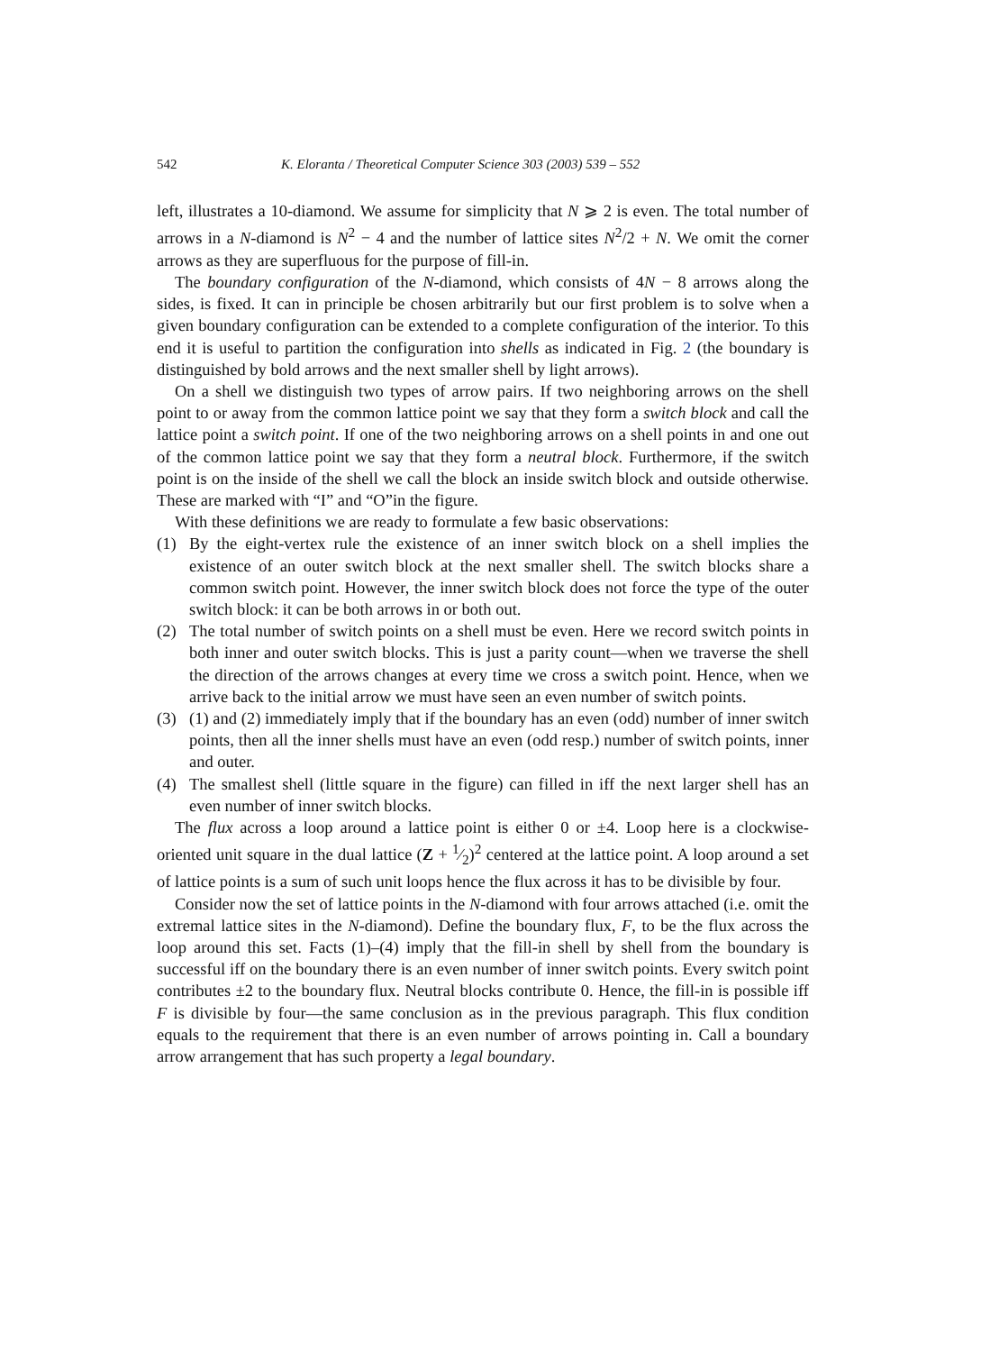542 K. Eloranta / Theoretical Computer Science 303 (2003) 539 – 552
left, illustrates a 10-diamond. We assume for simplicity that N ⩾ 2 is even. The total number of arrows in a N-diamond is N<sup>2</sup> − 4 and the number of lattice sites N<sup>2</sup>/2 + N. We omit the corner arrows as they are superfluous for the purpose of fill-in.
The boundary configuration of the N-diamond, which consists of 4N − 8 arrows along the sides, is fixed. It can in principle be chosen arbitrarily but our first problem is to solve when a given boundary configuration can be extended to a complete configuration of the interior. To this end it is useful to partition the configuration into shells as indicated in Fig. 2 (the boundary is distinguished by bold arrows and the next smaller shell by light arrows).
On a shell we distinguish two types of arrow pairs. If two neighboring arrows on the shell point to or away from the common lattice point we say that they form a switch block and call the lattice point a switch point. If one of the two neighboring arrows on a shell points in and one out of the common lattice point we say that they form a neutral block. Furthermore, if the switch point is on the inside of the shell we call the block an inside switch block and outside otherwise. These are marked with “I” and “O”in the figure.
With these definitions we are ready to formulate a few basic observations:
(1) By the eight-vertex rule the existence of an inner switch block on a shell implies the existence of an outer switch block at the next smaller shell. The switch blocks share a common switch point. However, the inner switch block does not force the type of the outer switch block: it can be both arrows in or both out.
(2) The total number of switch points on a shell must be even. Here we record switch points in both inner and outer switch blocks. This is just a parity count—when we traverse the shell the direction of the arrows changes at every time we cross a switch point. Hence, when we arrive back to the initial arrow we must have seen an even number of switch points.
(3) (1) and (2) immediately imply that if the boundary has an even (odd) number of inner switch points, then all the inner shells must have an even (odd resp.) number of switch points, inner and outer.
(4) The smallest shell (little square in the figure) can filled in iff the next larger shell has an even number of inner switch blocks.
The flux across a loop around a lattice point is either 0 or ±4. Loop here is a clockwise-oriented unit square in the dual lattice (Z + 1⁄2)<sup>2</sup> centered at the lattice point. A loop around a set of lattice points is a sum of such unit loops hence the flux across it has to be divisible by four.
Consider now the set of lattice points in the N-diamond with four arrows attached (i.e. omit the extremal lattice sites in the N-diamond). Define the boundary flux, F, to be the flux across the loop around this set. Facts (1)–(4) imply that the fill-in shell by shell from the boundary is successful iff on the boundary there is an even number of inner switch points. Every switch point contributes ±2 to the boundary flux. Neutral blocks contribute 0. Hence, the fill-in is possible iff F is divisible by four—the same conclusion as in the previous paragraph. This flux condition equals to the requirement that there is an even number of arrows pointing in. Call a boundary arrow arrangement that has such property a legal boundary.